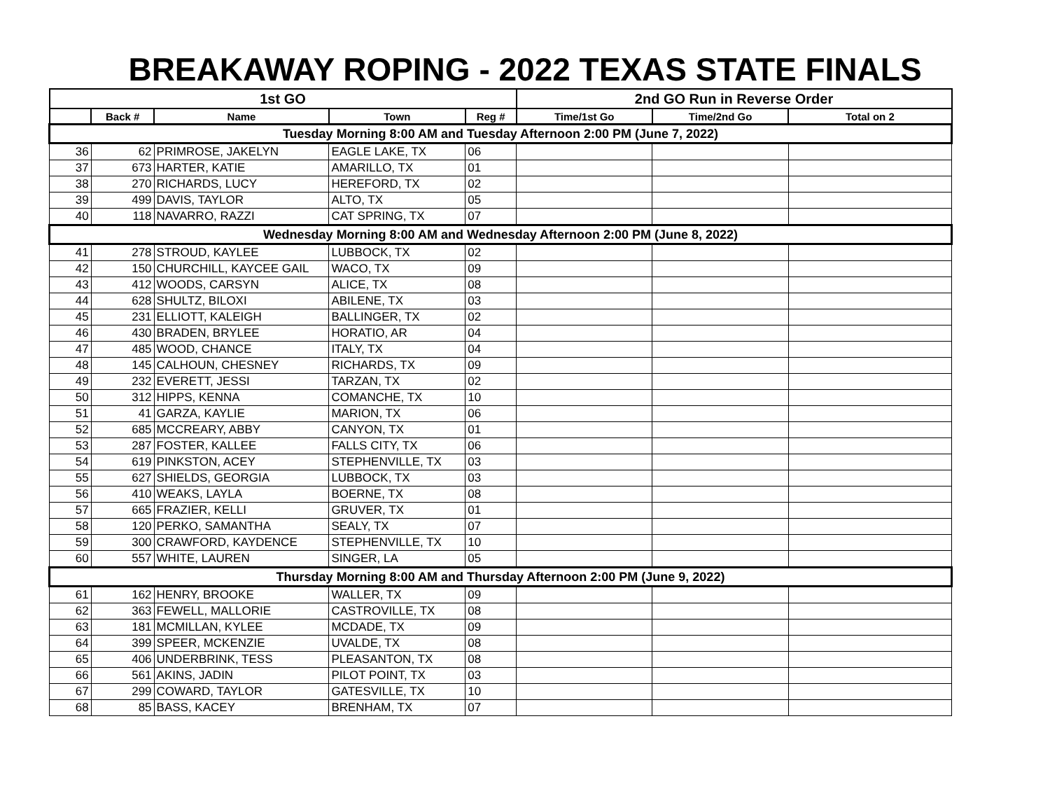BREAKAWAY ROPING - 2022 TEXAS STATE FINALS
| 1st GO | | | | | 2nd GO Run in Reverse Order | | |
| --- | --- | --- | --- | --- | --- | --- | --- |
| | Back # | Name | Town | Reg # | Time/1st Go | Time/2nd Go | Total on 2 |
| Tuesday Morning 8:00 AM and Tuesday Afternoon 2:00 PM (June 7, 2022) | | | | | | | |
| 36 | 62 | PRIMROSE, JAKELYN | EAGLE LAKE, TX | 06 | | | |
| 37 | 673 | HARTER, KATIE | AMARILLO, TX | 01 | | | |
| 38 | 270 | RICHARDS, LUCY | HEREFORD, TX | 02 | | | |
| 39 | 499 | DAVIS, TAYLOR | ALTO, TX | 05 | | | |
| 40 | 118 | NAVARRO, RAZZI | CAT SPRING, TX | 07 | | | |
| Wednesday Morning 8:00 AM and Wednesday Afternoon 2:00 PM (June 8, 2022) | | | | | | | |
| 41 | 278 | STROUD, KAYLEE | LUBBOCK, TX | 02 | | | |
| 42 | 150 | CHURCHILL, KAYCEE GAIL | WACO, TX | 09 | | | |
| 43 | 412 | WOODS, CARSYN | ALICE, TX | 08 | | | |
| 44 | 628 | SHULTZ, BILOXI | ABILENE, TX | 03 | | | |
| 45 | 231 | ELLIOTT, KALEIGH | BALLINGER, TX | 02 | | | |
| 46 | 430 | BRADEN, BRYLEE | HORATIO, AR | 04 | | | |
| 47 | 485 | WOOD, CHANCE | ITALY, TX | 04 | | | |
| 48 | 145 | CALHOUN, CHESNEY | RICHARDS, TX | 09 | | | |
| 49 | 232 | EVERETT, JESSI | TARZAN, TX | 02 | | | |
| 50 | 312 | HIPPS, KENNA | COMANCHE, TX | 10 | | | |
| 51 | 41 | GARZA, KAYLIE | MARION, TX | 06 | | | |
| 52 | 685 | MCCREARY, ABBY | CANYON, TX | 01 | | | |
| 53 | 287 | FOSTER, KALLEE | FALLS CITY, TX | 06 | | | |
| 54 | 619 | PINKSTON, ACEY | STEPHENVILLE, TX | 03 | | | |
| 55 | 627 | SHIELDS, GEORGIA | LUBBOCK, TX | 03 | | | |
| 56 | 410 | WEAKS, LAYLA | BOERNE, TX | 08 | | | |
| 57 | 665 | FRAZIER, KELLI | GRUVER, TX | 01 | | | |
| 58 | 120 | PERKO, SAMANTHA | SEALY, TX | 07 | | | |
| 59 | 300 | CRAWFORD, KAYDENCE | STEPHENVILLE, TX | 10 | | | |
| 60 | 557 | WHITE, LAUREN | SINGER, LA | 05 | | | |
| Thursday Morning 8:00 AM and Thursday Afternoon 2:00 PM (June 9, 2022) | | | | | | | |
| 61 | 162 | HENRY, BROOKE | WALLER, TX | 09 | | | |
| 62 | 363 | FEWELL, MALLORIE | CASTROVILLE, TX | 08 | | | |
| 63 | 181 | MCMILLAN, KYLEE | MCDADE, TX | 09 | | | |
| 64 | 399 | SPEER, MCKENZIE | UVALDE, TX | 08 | | | |
| 65 | 406 | UNDERBRINK, TESS | PLEASANTON, TX | 08 | | | |
| 66 | 561 | AKINS, JADIN | PILOT POINT, TX | 03 | | | |
| 67 | 299 | COWARD, TAYLOR | GATESVILLE, TX | 10 | | | |
| 68 | 85 | BASS, KACEY | BRENHAM, TX | 07 | | | |